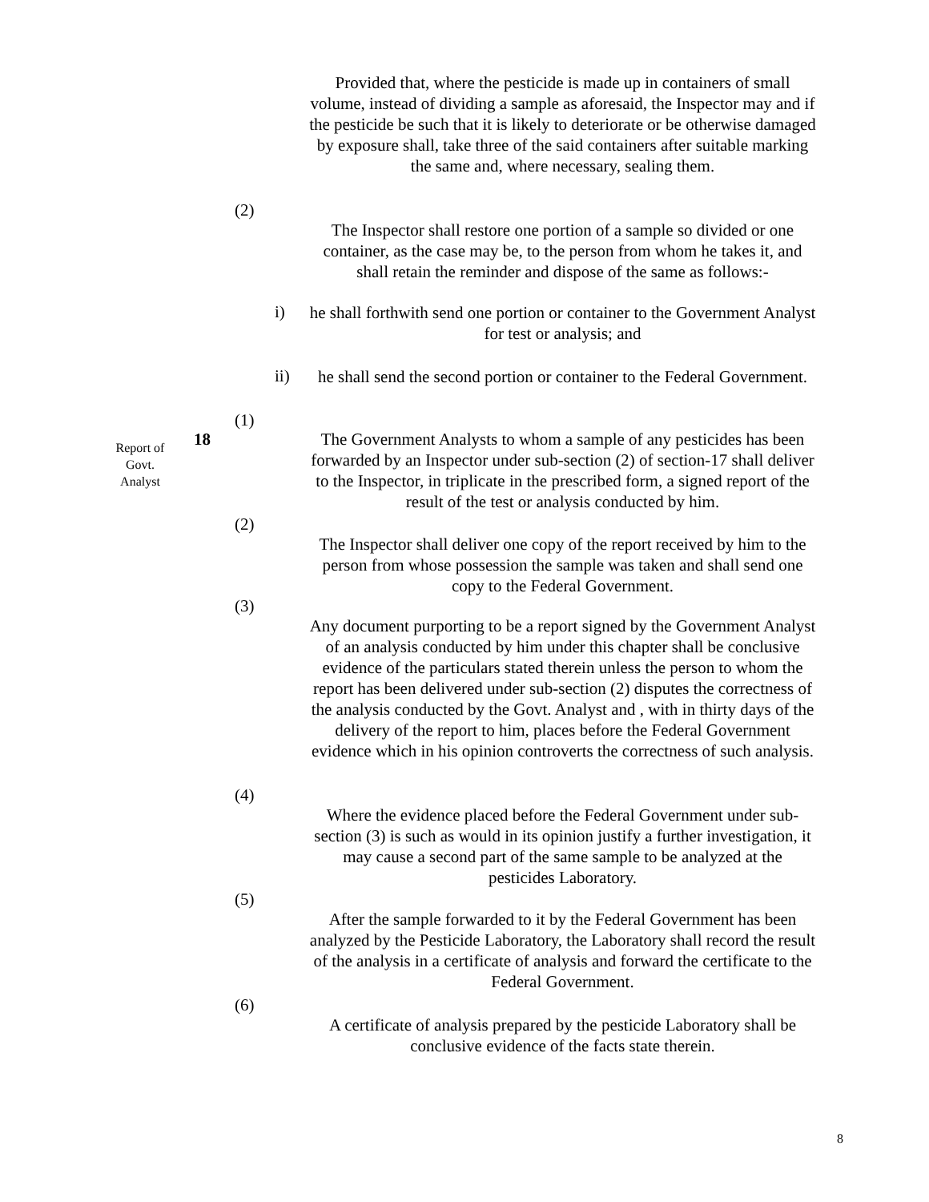Provided that, where the pesticide is made up in containers of small volume, instead of dividing a sample as aforesaid, the Inspector may and if the pesticide be such that it is likely to deteriorate or be otherwise damaged by exposure shall, take three of the said containers after suitable marking the same and, where necessary, sealing them.
(2)
The Inspector shall restore one portion of a sample so divided or one container, as the case may be, to the person from whom he takes it, and shall retain the reminder and dispose of the same as follows:-
i)
he shall forthwith send one portion or container to the Government Analyst for test or analysis; and
ii)
he shall send the second portion or container to the Federal Government.
(1)
Report of
Govt.
Analyst
18
The Government Analysts to whom a sample of any pesticides has been forwarded by an Inspector under sub-section (2) of section-17 shall deliver to the Inspector, in triplicate in the prescribed form, a signed report of the result of the test or analysis conducted by him.
(2)
The Inspector shall deliver one copy of the report received by him to the person from whose possession the sample was taken and shall send one copy to the Federal Government.
(3)
Any document purporting to be a report signed by the Government Analyst of an analysis conducted by him under this chapter shall be conclusive evidence of the particulars stated therein unless the person to whom the report has been delivered under sub-section (2) disputes the correctness of the analysis conducted by the Govt. Analyst and , with in thirty days of the delivery of the report to him, places before the Federal Government evidence which in his opinion controverts the correctness of such analysis.
(4)
Where the evidence placed before the Federal Government under sub-section (3) is such as would in its opinion justify a further investigation, it may cause a second part of the same sample to be analyzed at the pesticides Laboratory.
(5)
After the sample forwarded to it by the Federal Government has been analyzed by the Pesticide Laboratory, the Laboratory shall record the result of the analysis in a certificate of analysis and forward the certificate to the Federal Government.
(6)
A certificate of analysis prepared by the pesticide Laboratory shall be conclusive evidence of the facts state therein.
8